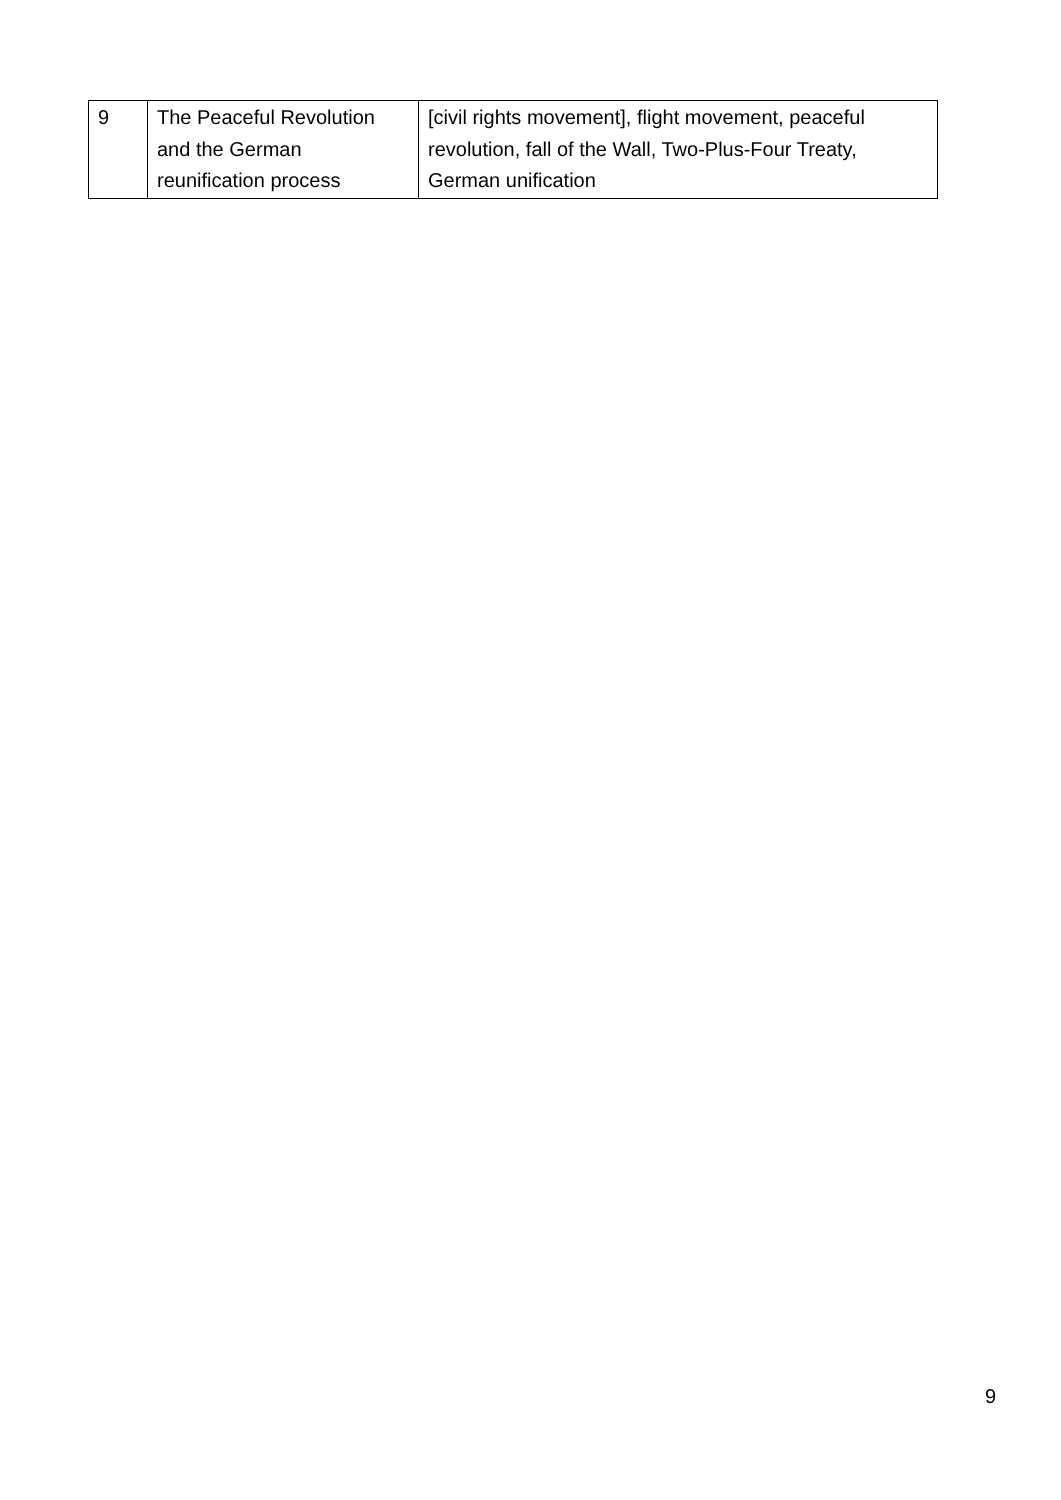| 9 | The Peaceful Revolution and the German reunification process | [civil rights movement], flight movement, peaceful revolution, fall of the Wall, Two-Plus-Four Treaty, German unification |
9